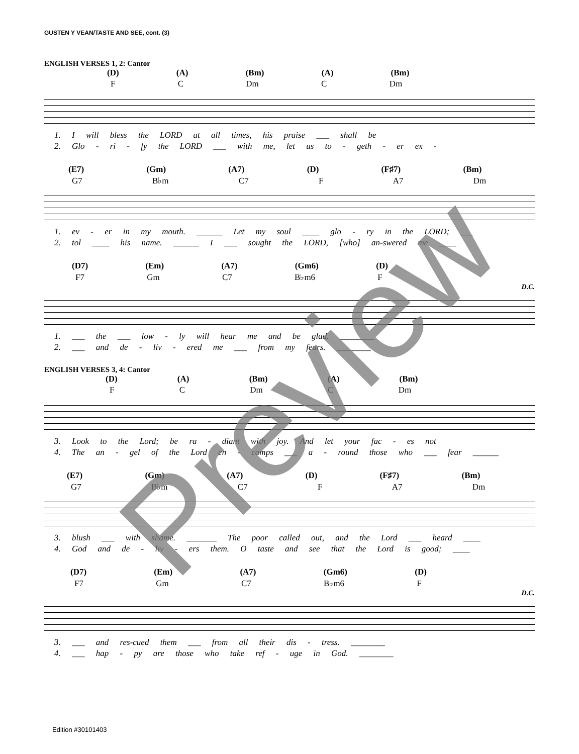GUSTEN Y VEAN/TASTE AND SEE, cont. (3)
ENGLISH VERSES 1, 2: Cantor
(D) (A) (Bm) (A) (Bm)
F C Dm C Dm
1. I will bless the LORD at all times, his praise ___ shall be
2. Glo - ri - fy the LORD ___ with me, let us to - geth - er ex -
(E7) (Gm) (A7) (D) (F♯7) (Bm)
G7 B♭m C7 F A7 Dm
1. ev - er in my mouth. ______ Let my soul ____ glo - ry in the LORD; ___
2. tol ____ his name. ______ I ___ sought the LORD, [who] an-swered me ____
(D7) (Em) (A7) (Gm6) (D)
F7 Gm C7 B♭m6 F
D.C.
1. ___ the ___ low - ly will hear me and be glad. ________
2. ___ and de - liv - ered me ___ from my fears. ________
ENGLISH VERSES 3, 4: Cantor
(D) (A) (Bm) (A) (Bm)
F C Dm C Dm
3. Look to the Lord; be ra - diant with joy. And let your fac - es not
4. The an - gel of the Lord en - camps ___ a - round those who ___ fear ______
(E7) (Gm) (A7) (D) (F♯7) (Bm)
G7 B♭m C7 F A7 Dm
3. blush ___ with shame. _______ The poor called out, and the Lord ___ heard ____
4. God and de - liv - ers them. O taste and see that the Lord is good; ____
(D7) (Em) (A7) (Gm6) (D)
F7 Gm C7 B♭m6 F
D.C.
3. ___ and res-cued them ___ from all their dis - tress. ________
4. ___ hap - py are those who take ref - uge in God. ________
Preview
Edition #30101403